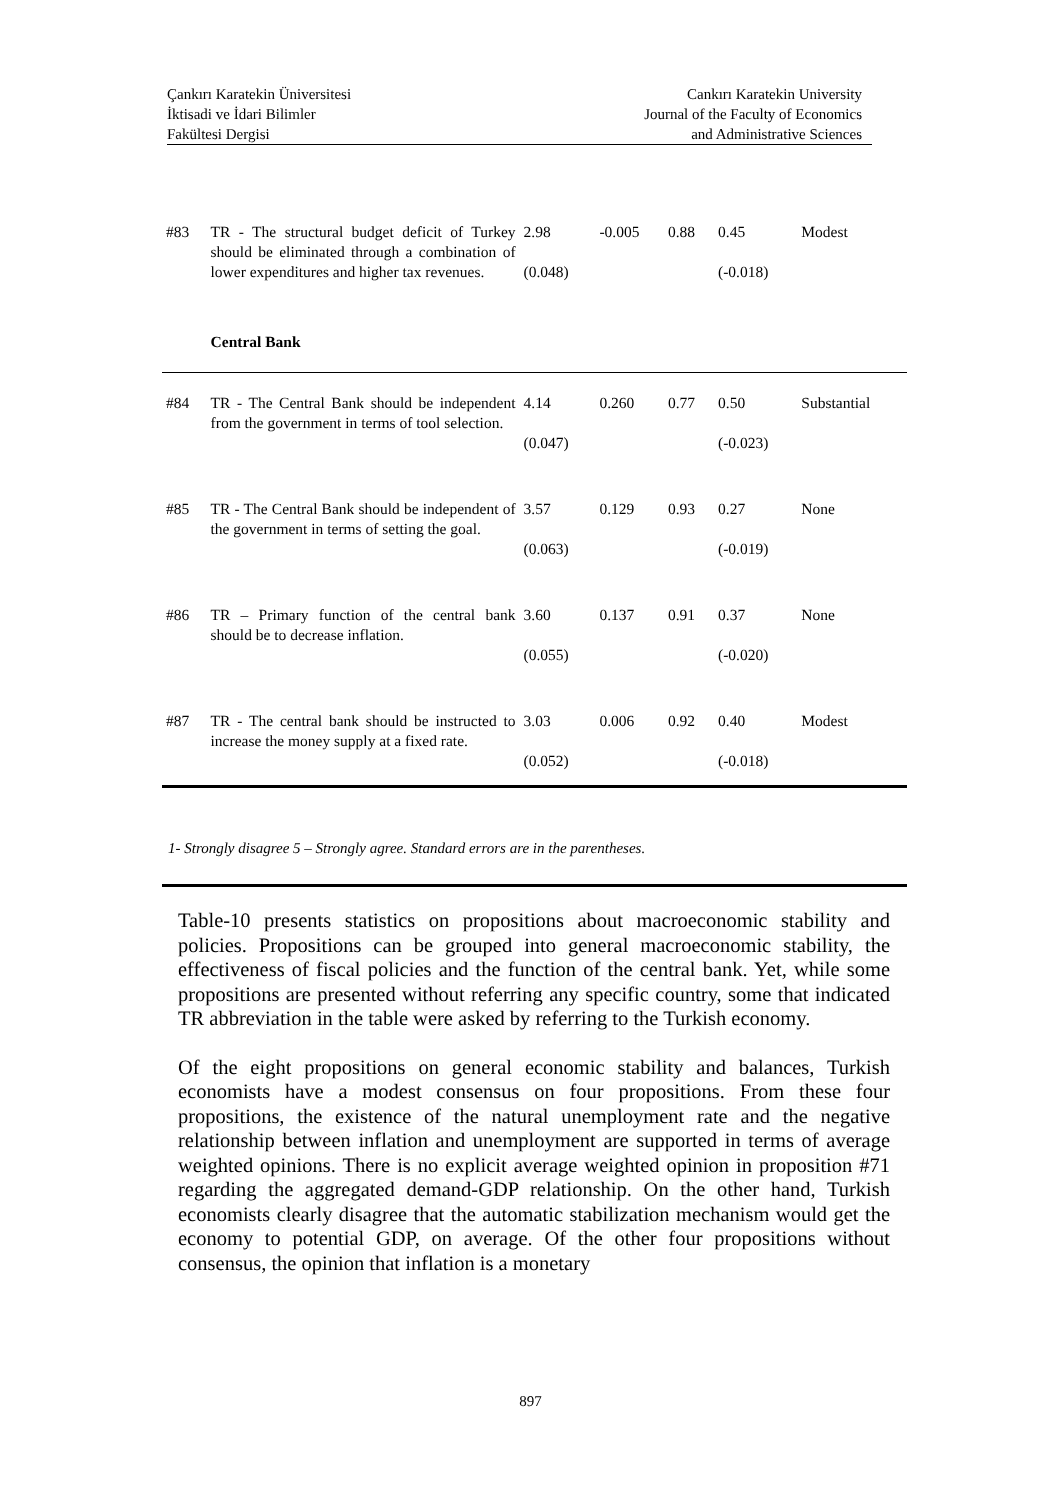Çankırı Karatekin Üniversitesi
İktisadi ve İdari Bilimler
Fakültesi Dergisi
Cankırı Karatekin University
Journal of the Faculty of Economics
and Administrative Sciences
| #83 | TR - The structural budget deficit of Turkey should be eliminated through a combination of lower expenditures and higher tax revenues. | 2.98 (0.048) | -0.005 | 0.88 | 0.45 (-0.018) | Modest |
| | Central Bank | | | | | |
| #84 | TR - The Central Bank should be independent from the government in terms of tool selection. | 4.14 (0.047) | 0.260 | 0.77 | 0.50 (-0.023) | Substantial |
| #85 | TR - The Central Bank should be independent of the government in terms of setting the goal. | 3.57 (0.063) | 0.129 | 0.93 | 0.27 (-0.019) | None |
| #86 | TR – Primary function of the central bank should be to decrease inflation. | 3.60 (0.055) | 0.137 | 0.91 | 0.37 (-0.020) | None |
| #87 | TR - The central bank should be instructed to increase the money supply at a fixed rate. | 3.03 (0.052) | 0.006 | 0.92 | 0.40 (-0.018) | Modest |
1- Strongly disagree 5 – Strongly agree. Standard errors are in the parentheses.
Table-10 presents statistics on propositions about macroeconomic stability and policies. Propositions can be grouped into general macroeconomic stability, the effectiveness of fiscal policies and the function of the central bank. Yet, while some propositions are presented without referring any specific country, some that indicated TR abbreviation in the table were asked by referring to the Turkish economy.
Of the eight propositions on general economic stability and balances, Turkish economists have a modest consensus on four propositions. From these four propositions, the existence of the natural unemployment rate and the negative relationship between inflation and unemployment are supported in terms of average weighted opinions. There is no explicit average weighted opinion in proposition #71 regarding the aggregated demand-GDP relationship. On the other hand, Turkish economists clearly disagree that the automatic stabilization mechanism would get the economy to potential GDP, on average. Of the other four propositions without consensus, the opinion that inflation is a monetary
897